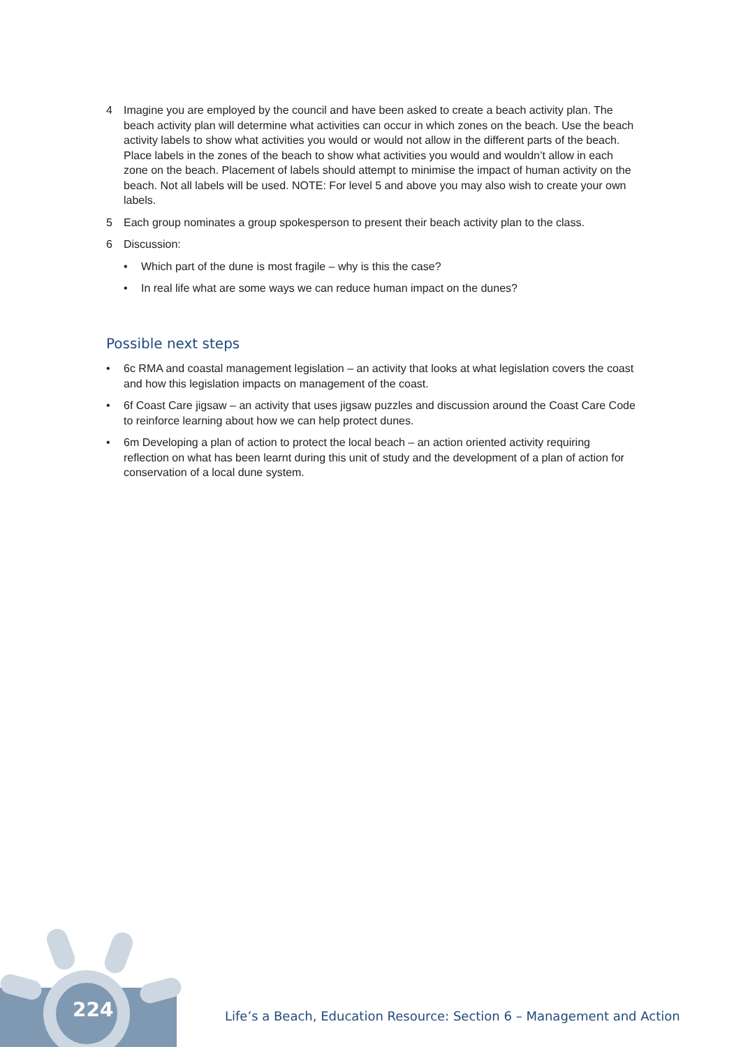4 Imagine you are employed by the council and have been asked to create a beach activity plan. The beach activity plan will determine what activities can occur in which zones on the beach. Use the beach activity labels to show what activities you would or would not allow in the different parts of the beach. Place labels in the zones of the beach to show what activities you would and wouldn’t allow in each zone on the beach. Placement of labels should attempt to minimise the impact of human activity on the beach. Not all labels will be used. NOTE: For level 5 and above you may also wish to create your own labels.
5 Each group nominates a group spokesperson to present their beach activity plan to the class.
6 Discussion:
• Which part of the dune is most fragile – why is this the case?
• In real life what are some ways we can reduce human impact on the dunes?
Possible next steps
• 6c RMA and coastal management legislation – an activity that looks at what legislation covers the coast and how this legislation impacts on management of the coast.
• 6f Coast Care jigsaw – an activity that uses jigsaw puzzles and discussion around the Coast Care Code to reinforce learning about how we can help protect dunes.
• 6m Developing a plan of action to protect the local beach – an action oriented activity requiring reflection on what has been learnt during this unit of study and the development of a plan of action for conservation of a local dune system.
224
Life’s a Beach, Education Resource: Section 6 – Management and Action